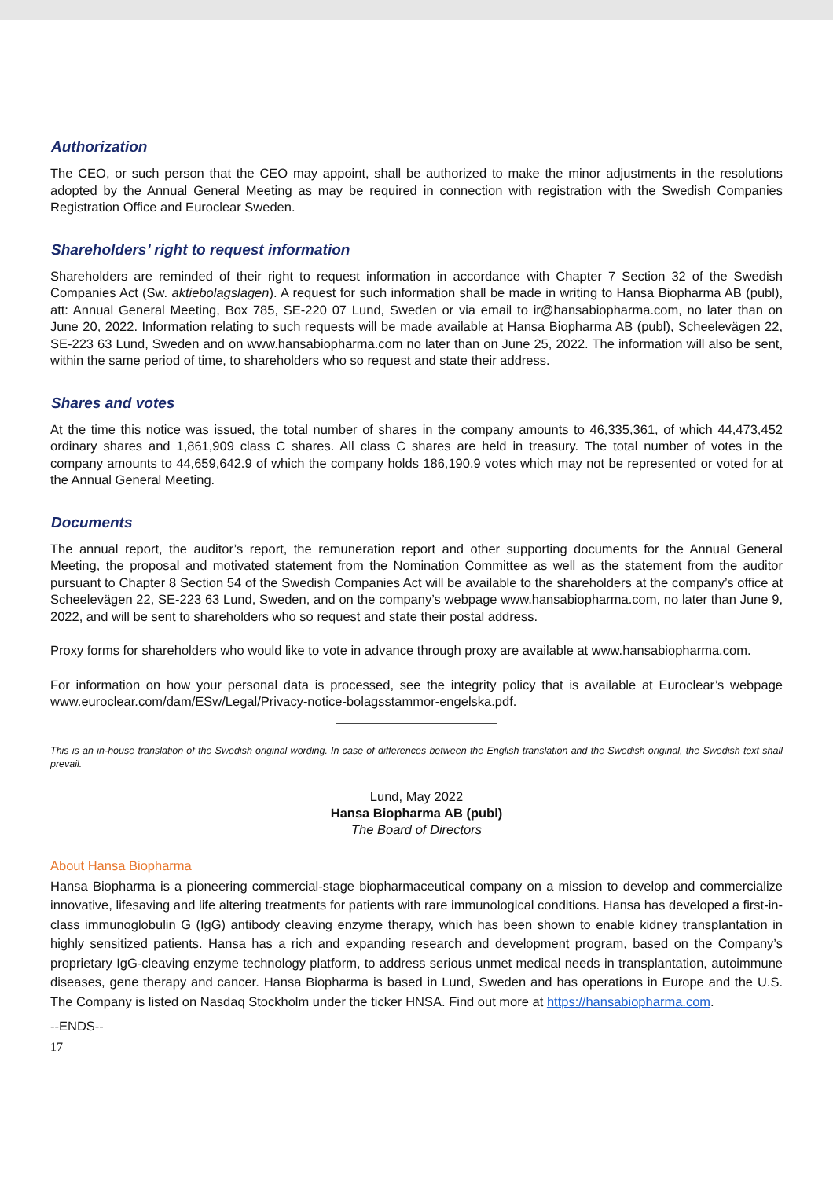Authorization
The CEO, or such person that the CEO may appoint, shall be authorized to make the minor adjustments in the resolutions adopted by the Annual General Meeting as may be required in connection with registration with the Swedish Companies Registration Office and Euroclear Sweden.
Shareholders’ right to request information
Shareholders are reminded of their right to request information in accordance with Chapter 7 Section 32 of the Swedish Companies Act (Sw. aktiebolagslagen). A request for such information shall be made in writing to Hansa Biopharma AB (publ), att: Annual General Meeting, Box 785, SE-220 07 Lund, Sweden or via email to ir@hansabiopharma.com, no later than on June 20, 2022. Information relating to such requests will be made available at Hansa Biopharma AB (publ), Scheelevägen 22, SE-223 63 Lund, Sweden and on www.hansabiopharma.com no later than on June 25, 2022. The information will also be sent, within the same period of time, to shareholders who so request and state their address.
Shares and votes
At the time this notice was issued, the total number of shares in the company amounts to 46,335,361, of which 44,473,452 ordinary shares and 1,861,909 class C shares. All class C shares are held in treasury. The total number of votes in the company amounts to 44,659,642.9 of which the company holds 186,190.9 votes which may not be represented or voted for at the Annual General Meeting.
Documents
The annual report, the auditor’s report, the remuneration report and other supporting documents for the Annual General Meeting, the proposal and motivated statement from the Nomination Committee as well as the statement from the auditor pursuant to Chapter 8 Section 54 of the Swedish Companies Act will be available to the shareholders at the company’s office at Scheelevägen 22, SE-223 63 Lund, Sweden, and on the company’s webpage www.hansabiopharma.com, no later than June 9, 2022, and will be sent to shareholders who so request and state their postal address.
Proxy forms for shareholders who would like to vote in advance through proxy are available at www.hansabiopharma.com.
For information on how your personal data is processed, see the integrity policy that is available at Euroclear’s webpage www.euroclear.com/dam/ESw/Legal/Privacy-notice-bolagsstammor-engelska.pdf.
This is an in-house translation of the Swedish original wording. In case of differences between the English translation and the Swedish original, the Swedish text shall prevail.
Lund, May 2022
Hansa Biopharma AB (publ)
The Board of Directors
About Hansa Biopharma
Hansa Biopharma is a pioneering commercial-stage biopharmaceutical company on a mission to develop and commercialize innovative, lifesaving and life altering treatments for patients with rare immunological conditions. Hansa has developed a first-in-class immunoglobulin G (IgG) antibody cleaving enzyme therapy, which has been shown to enable kidney transplantation in highly sensitized patients. Hansa has a rich and expanding research and development program, based on the Company’s proprietary IgG-cleaving enzyme technology platform, to address serious unmet medical needs in transplantation, autoimmune diseases, gene therapy and cancer. Hansa Biopharma is based in Lund, Sweden and has operations in Europe and the U.S. The Company is listed on Nasdaq Stockholm under the ticker HNSA. Find out more at https://hansabiopharma.com.
--ENDS--
17